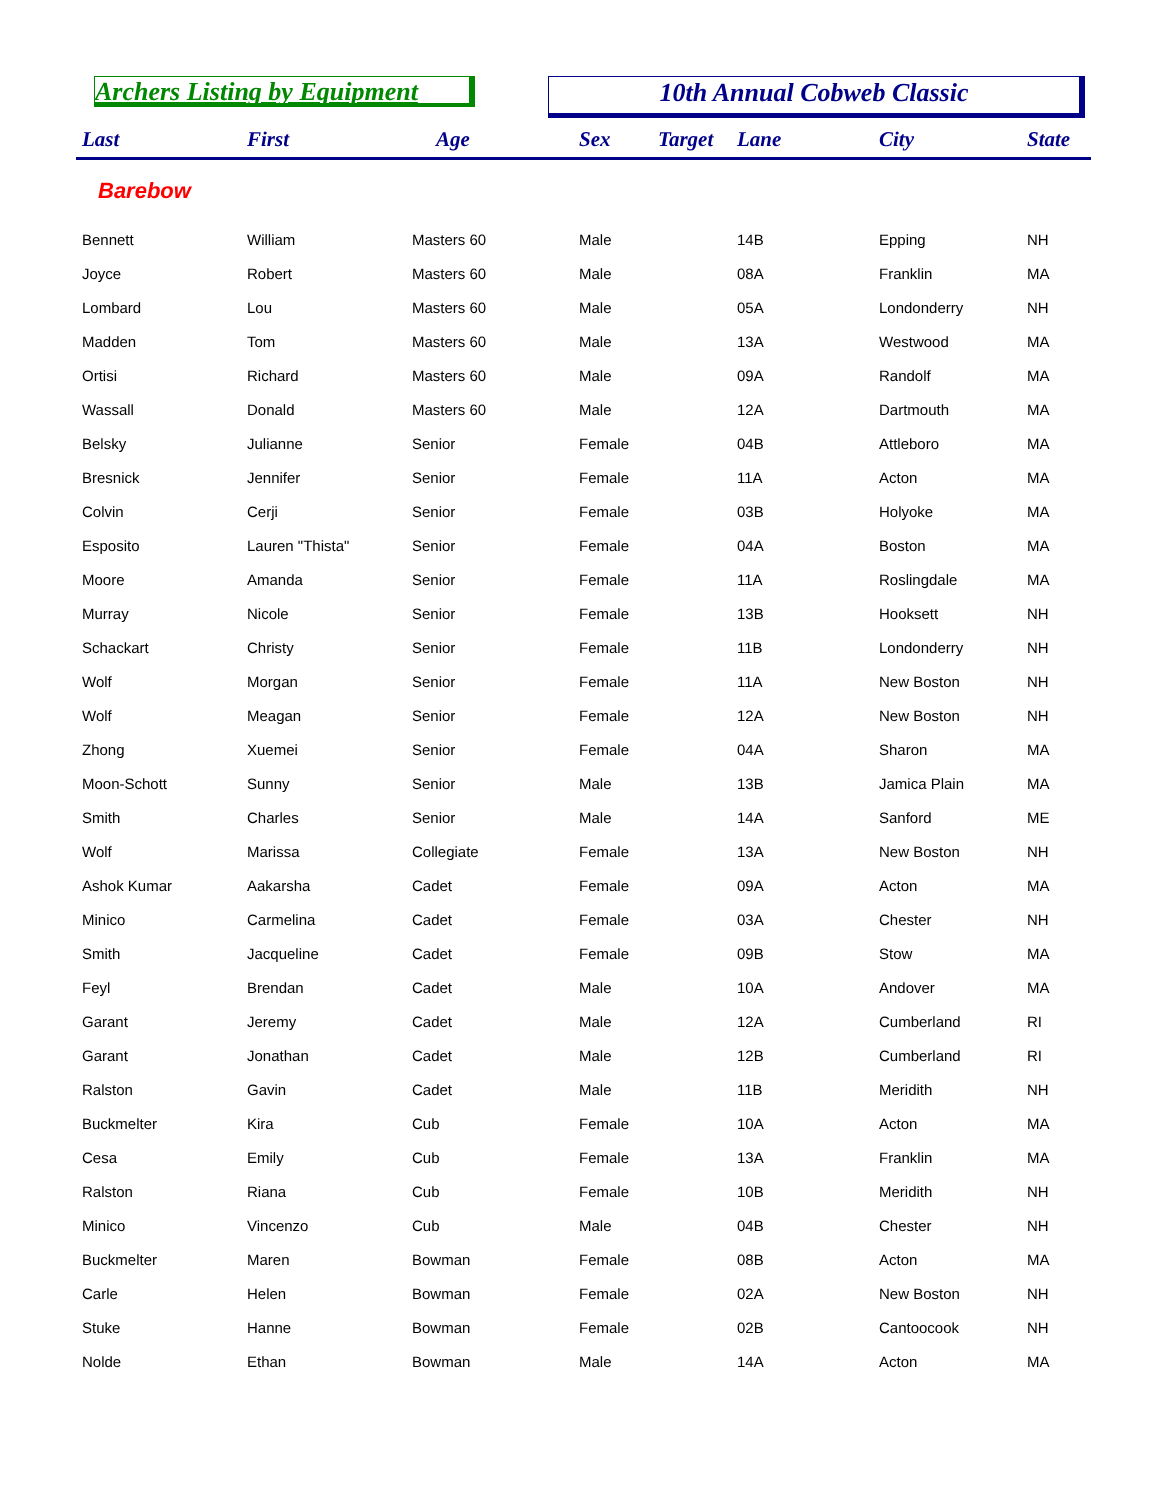Archers Listing by Equipment 10th Annual Cobweb Classic
| Last | First | Age | Sex | Target | Lane | City | State |
| --- | --- | --- | --- | --- | --- | --- | --- |
| Barebow | | | | | | | |
| Bennett | William | Masters 60 | Male | | 14B | Epping | NH |
| Joyce | Robert | Masters 60 | Male | | 08A | Franklin | MA |
| Lombard | Lou | Masters 60 | Male | | 05A | Londonderry | NH |
| Madden | Tom | Masters 60 | Male | | 13A | Westwood | MA |
| Ortisi | Richard | Masters 60 | Male | | 09A | Randolf | MA |
| Wassall | Donald | Masters 60 | Male | | 12A | Dartmouth | MA |
| Belsky | Julianne | Senior | Female | | 04B | Attleboro | MA |
| Bresnick | Jennifer | Senior | Female | | 11A | Acton | MA |
| Colvin | Cerji | Senior | Female | | 03B | Holyoke | MA |
| Esposito | Lauren "Thista" | Senior | Female | | 04A | Boston | MA |
| Moore | Amanda | Senior | Female | | 11A | Roslingdale | MA |
| Murray | Nicole | Senior | Female | | 13B | Hooksett | NH |
| Schackart | Christy | Senior | Female | | 11B | Londonderry | NH |
| Wolf | Morgan | Senior | Female | | 11A | New Boston | NH |
| Wolf | Meagan | Senior | Female | | 12A | New Boston | NH |
| Zhong | Xuemei | Senior | Female | | 04A | Sharon | MA |
| Moon-Schott | Sunny | Senior | Male | | 13B | Jamica Plain | MA |
| Smith | Charles | Senior | Male | | 14A | Sanford | ME |
| Wolf | Marissa | Collegiate | Female | | 13A | New Boston | NH |
| Ashok Kumar | Aakarsha | Cadet | Female | | 09A | Acton | MA |
| Minico | Carmelina | Cadet | Female | | 03A | Chester | NH |
| Smith | Jacqueline | Cadet | Female | | 09B | Stow | MA |
| Feyl | Brendan | Cadet | Male | | 10A | Andover | MA |
| Garant | Jeremy | Cadet | Male | | 12A | Cumberland | RI |
| Garant | Jonathan | Cadet | Male | | 12B | Cumberland | RI |
| Ralston | Gavin | Cadet | Male | | 11B | Meridith | NH |
| Buckmelter | Kira | Cub | Female | | 10A | Acton | MA |
| Cesa | Emily | Cub | Female | | 13A | Franklin | MA |
| Ralston | Riana | Cub | Female | | 10B | Meridith | NH |
| Minico | Vincenzo | Cub | Male | | 04B | Chester | NH |
| Buckmelter | Maren | Bowman | Female | | 08B | Acton | MA |
| Carle | Helen | Bowman | Female | | 02A | New Boston | NH |
| Stuke | Hanne | Bowman | Female | | 02B | Cantoocook | NH |
| Nolde | Ethan | Bowman | Male | | 14A | Acton | MA |